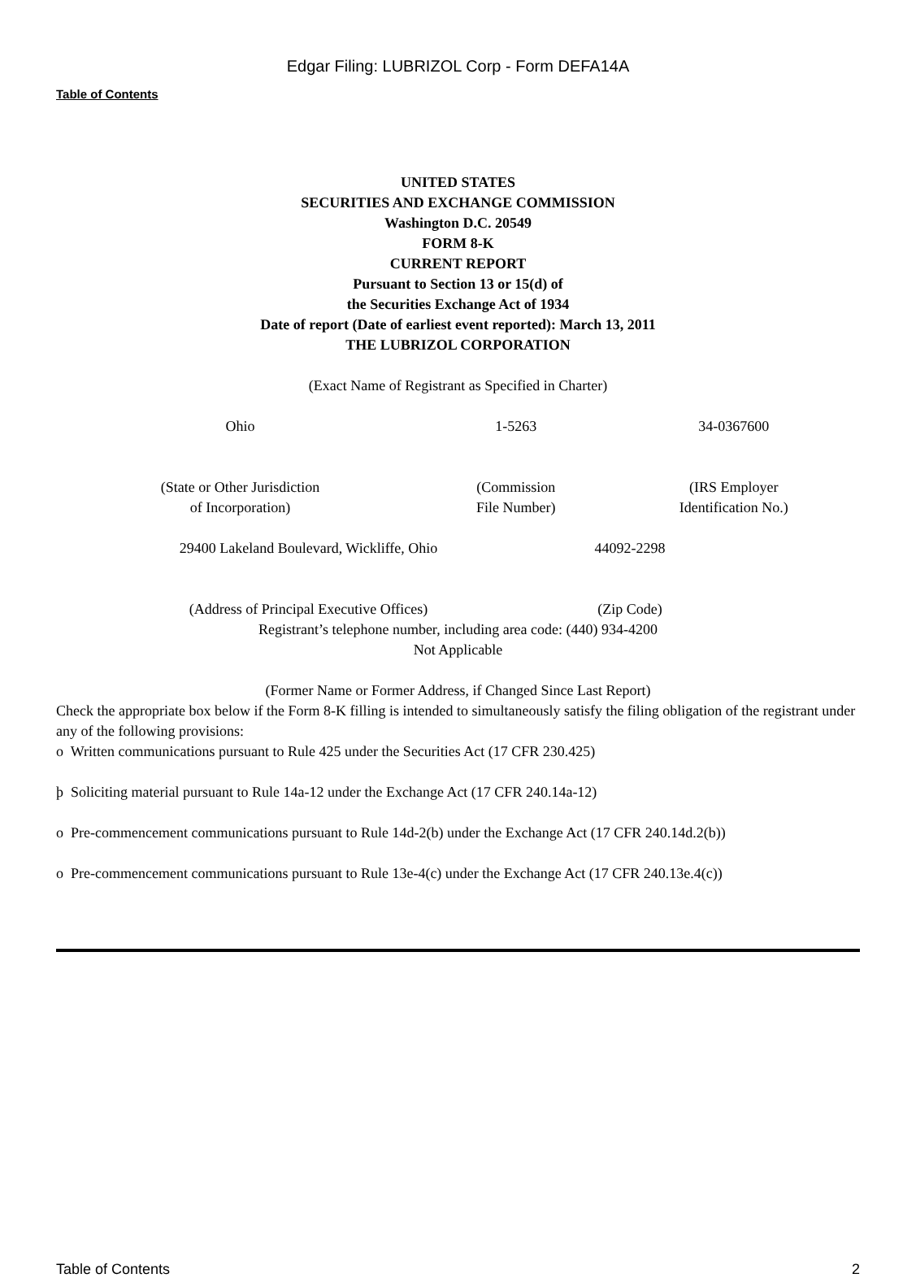Edgar Filing: LUBRIZOL Corp - Form DEFA14A
Table of Contents
UNITED STATES
SECURITIES AND EXCHANGE COMMISSION
Washington D.C. 20549
FORM 8-K
CURRENT REPORT
Pursuant to Section 13 or 15(d) of
the Securities Exchange Act of 1934
Date of report (Date of earliest event reported): March 13, 2011
THE LUBRIZOL CORPORATION
(Exact Name of Registrant as Specified in Charter)
| Ohio | 1-5263 | 34-0367600 |
| (State or Other Jurisdiction of Incorporation) | (Commission File Number) | (IRS Employer Identification No.) |
| 29400 Lakeland Boulevard, Wickliffe, Ohio | 44092-2298 |
| (Address of Principal Executive Offices) | (Zip Code) |
Registrant’s telephone number, including area code: (440) 934-4200
Not Applicable
(Former Name or Former Address, if Changed Since Last Report)
Check the appropriate box below if the Form 8-K filling is intended to simultaneously satisfy the filing obligation of the registrant under any of the following provisions:
o Written communications pursuant to Rule 425 under the Securities Act (17 CFR 230.425)
þ Soliciting material pursuant to Rule 14a-12 under the Exchange Act (17 CFR 240.14a-12)
o Pre-commencement communications pursuant to Rule 14d-2(b) under the Exchange Act (17 CFR 240.14d.2(b))
o Pre-commencement communications pursuant to Rule 13e-4(c) under the Exchange Act (17 CFR 240.13e.4(c))
Table of Contents 2